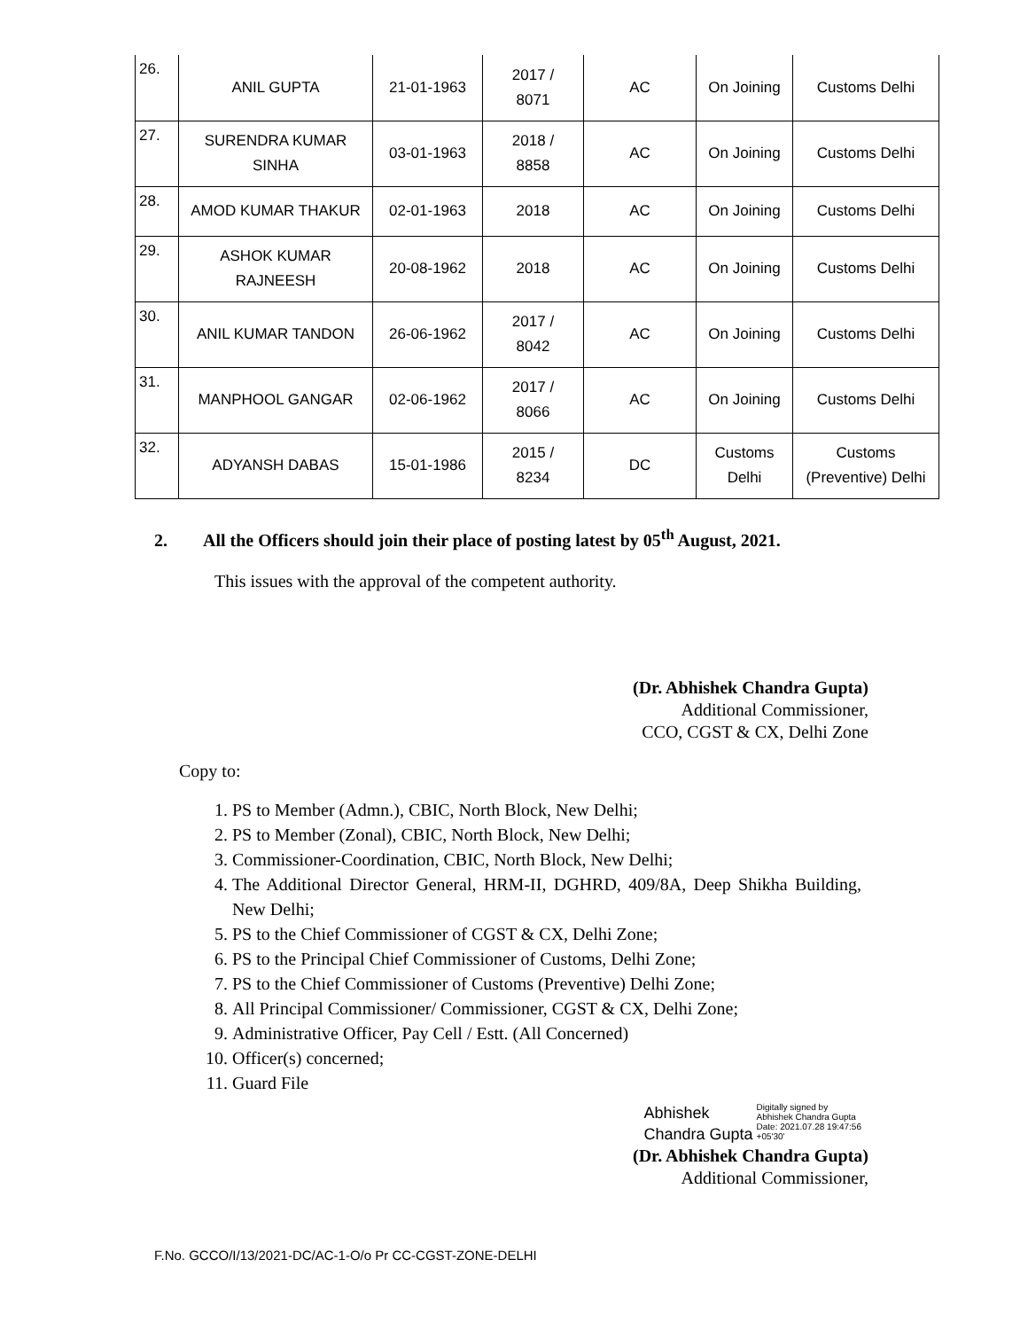| 26. | ANIL GUPTA | 21-01-1963 | 2017 / 8071 | AC | On Joining | Customs Delhi |
| 27. | SURENDRA KUMAR SINHA | 03-01-1963 | 2018 / 8858 | AC | On Joining | Customs Delhi |
| 28. | AMOD KUMAR THAKUR | 02-01-1963 | 2018 | AC | On Joining | Customs Delhi |
| 29. | ASHOK KUMAR RAJNEESH | 20-08-1962 | 2018 | AC | On Joining | Customs Delhi |
| 30. | ANIL KUMAR TANDON | 26-06-1962 | 2017 / 8042 | AC | On Joining | Customs Delhi |
| 31. | MANPHOOL GANGAR | 02-06-1962 | 2017 / 8066 | AC | On Joining | Customs Delhi |
| 32. | ADYANSH DABAS | 15-01-1986 | 2015 / 8234 | DC | Customs Delhi | Customs (Preventive) Delhi |
2. All the Officers should join their place of posting latest by 05<sup>th</sup> August, 2021.
This issues with the approval of the competent authority.
(Dr. Abhishek Chandra Gupta)
Additional Commissioner,
CCO, CGST & CX, Delhi Zone
Copy to:
1. PS to Member (Admn.), CBIC, North Block, New Delhi;
2. PS to Member (Zonal), CBIC, North Block, New Delhi;
3. Commissioner-Coordination, CBIC, North Block, New Delhi;
4. The Additional Director General, HRM-II, DGHRD, 409/8A, Deep Shikha Building, New Delhi;
5. PS to the Chief Commissioner of CGST & CX, Delhi Zone;
6. PS to the Principal Chief Commissioner of Customs, Delhi Zone;
7. PS to the Chief Commissioner of Customs (Preventive) Delhi Zone;
8. All Principal Commissioner/ Commissioner, CGST & CX, Delhi Zone;
9. Administrative Officer, Pay Cell / Estt. (All Concerned)
10. Officer(s) concerned;
11. Guard File
Abhishek
Chandra Gupta
Digitally signed by
Abhishek Chandra Gupta
Date: 2021.07.28 19:47:56
+05'30'
(Dr. Abhishek Chandra Gupta)
Additional Commissioner,
F.No. GCCO/I/13/2021-DC/AC-1-O/o Pr CC-CGST-ZONE-DELHI